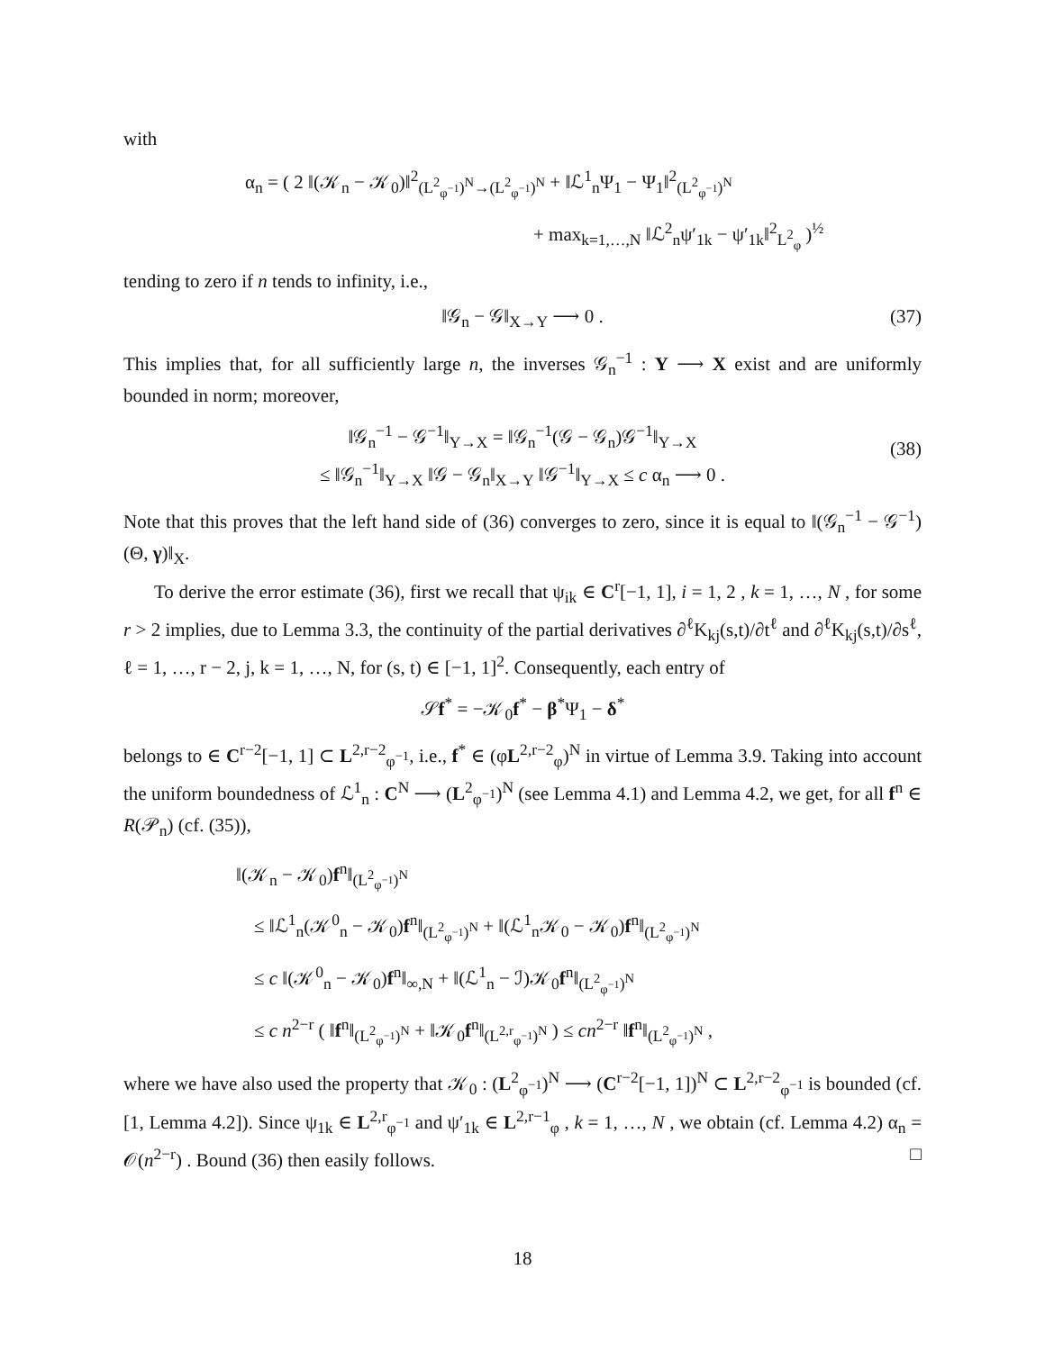with
α<sub>n</sub> = ( 2 ‖(𝒦<sub>n</sub> − 𝒦<sub>0</sub>)‖<sup>2</sup><sub>(L<sup>2</sup><sub>φ<sup>−1</sup></sub>)<sup>N</sup>→(L<sup>2</sup><sub>φ<sup>−1</sup></sub>)<sup>N</sup></sub> + ‖ℒ<sup>1</sup><sub>n</sub>Ψ<sub>1</sub> − Ψ<sub>1</sub>‖<sup>2</sup><sub>(L<sup>2</sup><sub>φ<sup>−1</sup></sub>)<sup>N</sup></sub>
+ max<sub>k=1,…,N</sub> ‖ℒ<sup>2</sup><sub>n</sub>ψ′<sub>1k</sub> − ψ′<sub>1k</sub>‖<sup>2</sup><sub>L<sup>2</sup><sub>φ</sub></sub> )<sup>½</sup>
tending to zero if n tends to infinity, i.e.,
‖𝒢<sub>n</sub> − 𝒢‖<sub>X→Y</sub> ⟶ 0 . (37)
This implies that, for all sufficiently large n, the inverses 𝒢<sub>n</sub><sup>−1</sup> : Y ⟶ X exist and are uniformly bounded in norm; moreover,
‖𝒢<sub>n</sub><sup>−1</sup> − 𝒢<sup>−1</sup>‖<sub>Y→X</sub> = ‖𝒢<sub>n</sub><sup>−1</sup>(𝒢 − 𝒢<sub>n</sub>)𝒢<sup>−1</sup>‖<sub>Y→X</sub>
(38)
≤ ‖𝒢<sub>n</sub><sup>−1</sup>‖<sub>Y→X</sub> ‖𝒢 − 𝒢<sub>n</sub>‖<sub>X→Y</sub> ‖𝒢<sup>−1</sup>‖<sub>Y→X</sub> ≤ c α<sub>n</sub> ⟶ 0 .
Note that this proves that the left hand side of (36) converges to zero, since it is equal to ‖(𝒢<sub>n</sub><sup>−1</sup> − 𝒢<sup>−1</sup>)(Θ, γ)‖<sub>X</sub>.
To derive the error estimate (36), first we recall that ψ<sub>ik</sub> ∈ C<sup>r</sup>[−1, 1], i = 1, 2 , k = 1, …, N , for some r > 2 implies, due to Lemma 3.3, the continuity of the partial derivatives ∂<sup>ℓ</sup>K<sub>kj</sub>(s,t)/∂t<sup>ℓ</sup> and ∂<sup>ℓ</sup>K<sub>kj</sub>(s,t)/∂s<sup>ℓ</sup>, ℓ = 1, …, r − 2, j, k = 1, …, N, for (s, t) ∈ [−1, 1]<sup>2</sup>. Consequently, each entry of
𝒮f<sup>*</sup> = −𝒦<sub>0</sub>f<sup>*</sup> − β<sup>*</sup>Ψ<sub>1</sub> − δ<sup>*</sup>
belongs to ∈ C<sup>r−2</sup>[−1, 1] ⊂ L<sup>2,r−2</sup><sub>φ<sup>−1</sup></sub>, i.e., f<sup>*</sup> ∈ (φL<sup>2,r−2</sup><sub>φ</sub>)<sup>N</sup> in virtue of Lemma 3.9. Taking into account the uniform boundedness of ℒ<sup>1</sup><sub>n</sub> : C<sup>N</sup> ⟶ (L<sup>2</sup><sub>φ<sup>−1</sup></sub>)<sup>N</sup> (see Lemma 4.1) and Lemma 4.2, we get, for all f<sup>n</sup> ∈ R(𝒫<sub>n</sub>) (cf. (35)),
‖(𝒦<sub>n</sub> − 𝒦<sub>0</sub>)f<sup>n</sup>‖<sub>(L<sup>2</sup><sub>φ<sup>−1</sup></sub>)<sup>N</sup></sub>
≤ ‖ℒ<sup>1</sup><sub>n</sub>(𝒦<sup>0</sup><sub>n</sub> − 𝒦<sub>0</sub>)f<sup>n</sup>‖<sub>(L<sup>2</sup><sub>φ<sup>−1</sup></sub>)<sup>N</sup></sub> + ‖(ℒ<sup>1</sup><sub>n</sub>𝒦<sub>0</sub> − 𝒦<sub>0</sub>)f<sup>n</sup>‖<sub>(L<sup>2</sup><sub>φ<sup>−1</sup></sub>)<sup>N</sup></sub>
≤ c ‖(𝒦<sup>0</sup><sub>n</sub> − 𝒦<sub>0</sub>)f<sup>n</sup>‖<sub>∞,N</sub> + ‖(ℒ<sup>1</sup><sub>n</sub> − ℐ)𝒦<sub>0</sub>f<sup>n</sup>‖<sub>(L<sup>2</sup><sub>φ<sup>−1</sup></sub>)<sup>N</sup></sub>
≤ c n<sup>2−r</sup> ( ‖f<sup>n</sup>‖<sub>(L<sup>2</sup><sub>φ<sup>−1</sup></sub>)<sup>N</sup></sub> + ‖𝒦<sub>0</sub>f<sup>n</sup>‖<sub>(L<sup>2,r</sup><sub>φ<sup>−1</sup></sub>)<sup>N</sup></sub> ) ≤ cn<sup>2−r</sup> ‖f<sup>n</sup>‖<sub>(L<sup>2</sup><sub>φ<sup>−1</sup></sub>)<sup>N</sup></sub> ,
where we have also used the property that 𝒦<sub>0</sub> : (L<sup>2</sup><sub>φ<sup>−1</sup></sub>)<sup>N</sup> ⟶ (C<sup>r−2</sup>[−1, 1])<sup>N</sup> ⊂ L<sup>2,r−2</sup><sub>φ<sup>−1</sup></sub> is bounded (cf. [1, Lemma 4.2]). Since ψ<sub>1k</sub> ∈ L<sup>2,r</sup><sub>φ<sup>−1</sup></sub> and ψ′<sub>1k</sub> ∈ L<sup>2,r−1</sup><sub>φ</sub> , k = 1, …, N , we obtain (cf. Lemma 4.2) α<sub>n</sub> = 𝒪(n<sup>2−r</sup>) . Bound (36) then easily follows. □
18